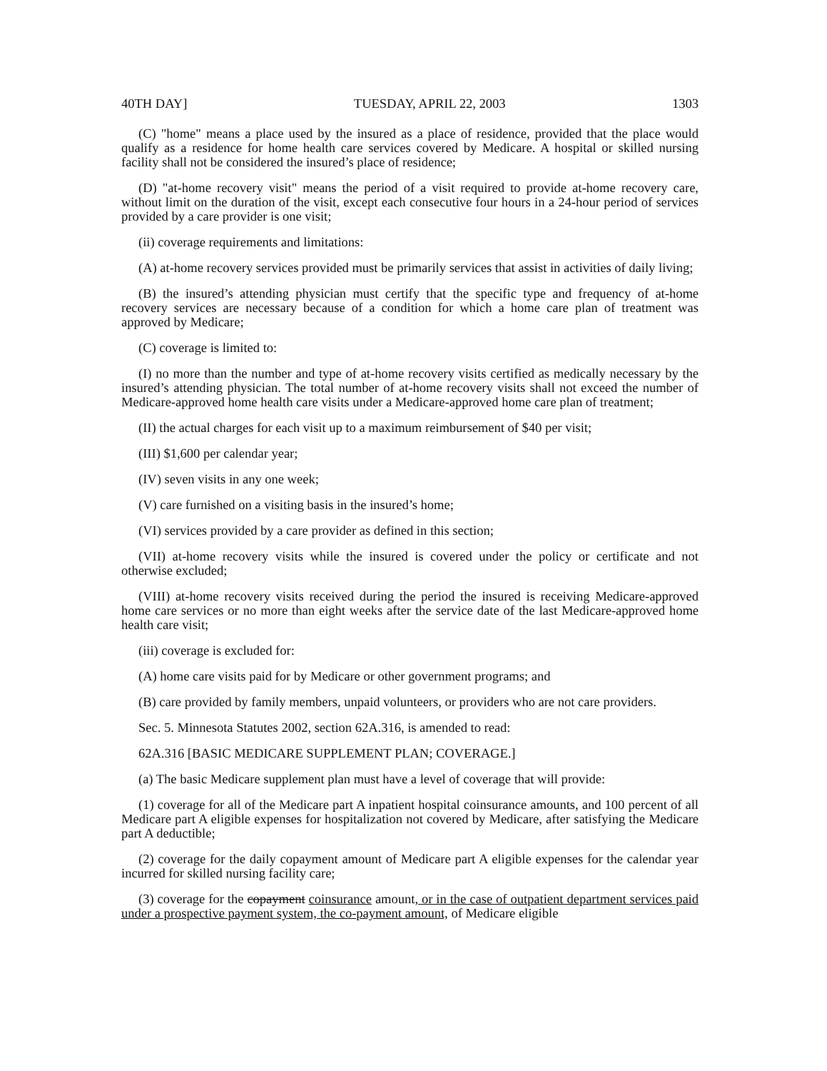40TH DAY] TUESDAY, APRIL 22, 2003 1303
(C) "home" means a place used by the insured as a place of residence, provided that the place would qualify as a residence for home health care services covered by Medicare. A hospital or skilled nursing facility shall not be considered the insured’s place of residence;
(D) "at-home recovery visit" means the period of a visit required to provide at-home recovery care, without limit on the duration of the visit, except each consecutive four hours in a 24-hour period of services provided by a care provider is one visit;
(ii) coverage requirements and limitations:
(A) at-home recovery services provided must be primarily services that assist in activities of daily living;
(B) the insured’s attending physician must certify that the specific type and frequency of at-home recovery services are necessary because of a condition for which a home care plan of treatment was approved by Medicare;
(C) coverage is limited to:
(I) no more than the number and type of at-home recovery visits certified as medically necessary by the insured’s attending physician. The total number of at-home recovery visits shall not exceed the number of Medicare-approved home health care visits under a Medicare-approved home care plan of treatment;
(II) the actual charges for each visit up to a maximum reimbursement of $40 per visit;
(III) $1,600 per calendar year;
(IV) seven visits in any one week;
(V) care furnished on a visiting basis in the insured’s home;
(VI) services provided by a care provider as defined in this section;
(VII) at-home recovery visits while the insured is covered under the policy or certificate and not otherwise excluded;
(VIII) at-home recovery visits received during the period the insured is receiving Medicare-approved home care services or no more than eight weeks after the service date of the last Medicare-approved home health care visit;
(iii) coverage is excluded for:
(A) home care visits paid for by Medicare or other government programs; and
(B) care provided by family members, unpaid volunteers, or providers who are not care providers.
Sec. 5. Minnesota Statutes 2002, section 62A.316, is amended to read:
62A.316 [BASIC MEDICARE SUPPLEMENT PLAN; COVERAGE.]
(a) The basic Medicare supplement plan must have a level of coverage that will provide:
(1) coverage for all of the Medicare part A inpatient hospital coinsurance amounts, and 100 percent of all Medicare part A eligible expenses for hospitalization not covered by Medicare, after satisfying the Medicare part A deductible;
(2) coverage for the daily copayment amount of Medicare part A eligible expenses for the calendar year incurred for skilled nursing facility care;
(3) coverage for the copayment coinsurance amount, or in the case of outpatient department services paid under a prospective payment system, the co-payment amount, of Medicare eligible